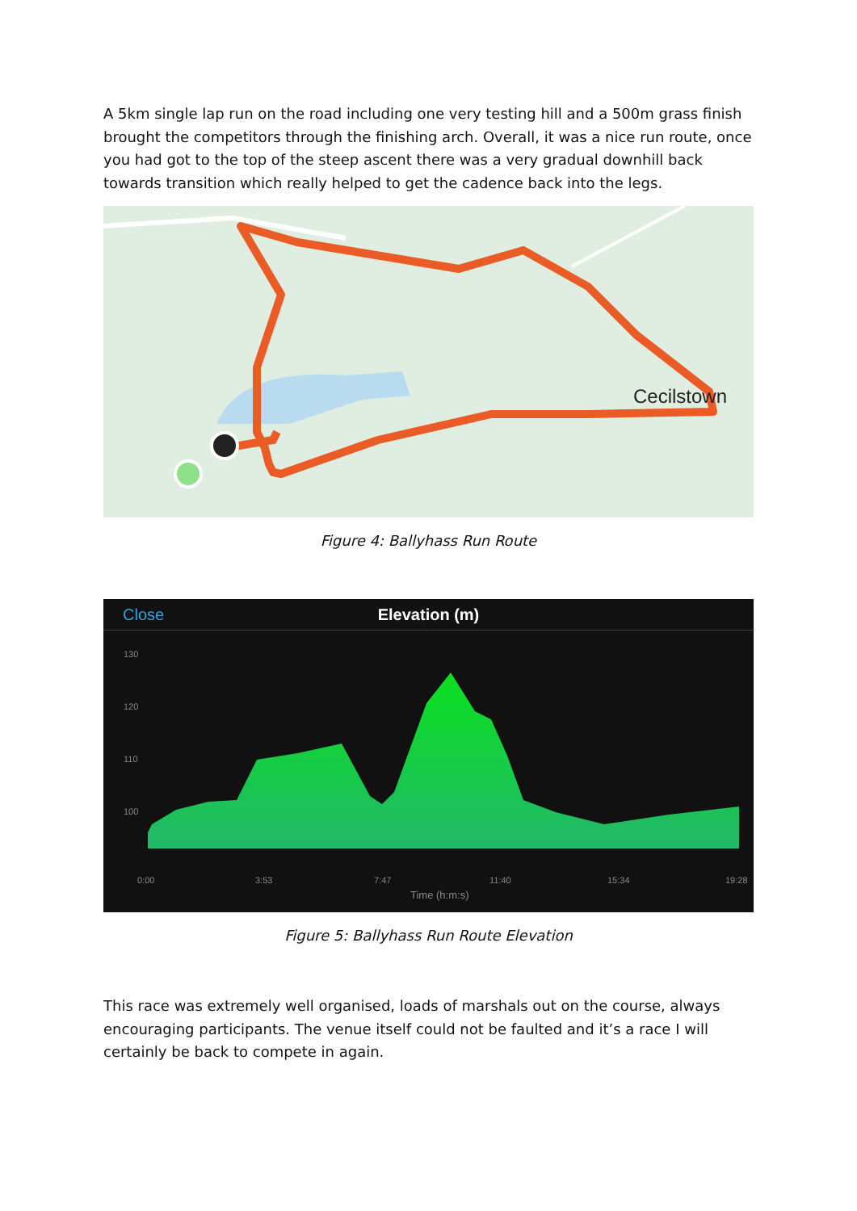A 5km single lap run on the road including one very testing hill and a 500m grass finish brought the competitors through the finishing arch. Overall, it was a nice run route, once you had got to the top of the steep ascent there was a very gradual downhill back towards transition which really helped to get the cadence back into the legs.
Cecilstown
Figure 4: Ballyhass Run Route
Close Elevation (m)
130
120
110
100
0:00
3:53
7:47
11:40
15:34
19:28
Time (h:m:s)
Figure 5: Ballyhass Run Route Elevation
This race was extremely well organised, loads of marshals out on the course, always encouraging participants. The venue itself could not be faulted and it’s a race I will certainly be back to compete in again.